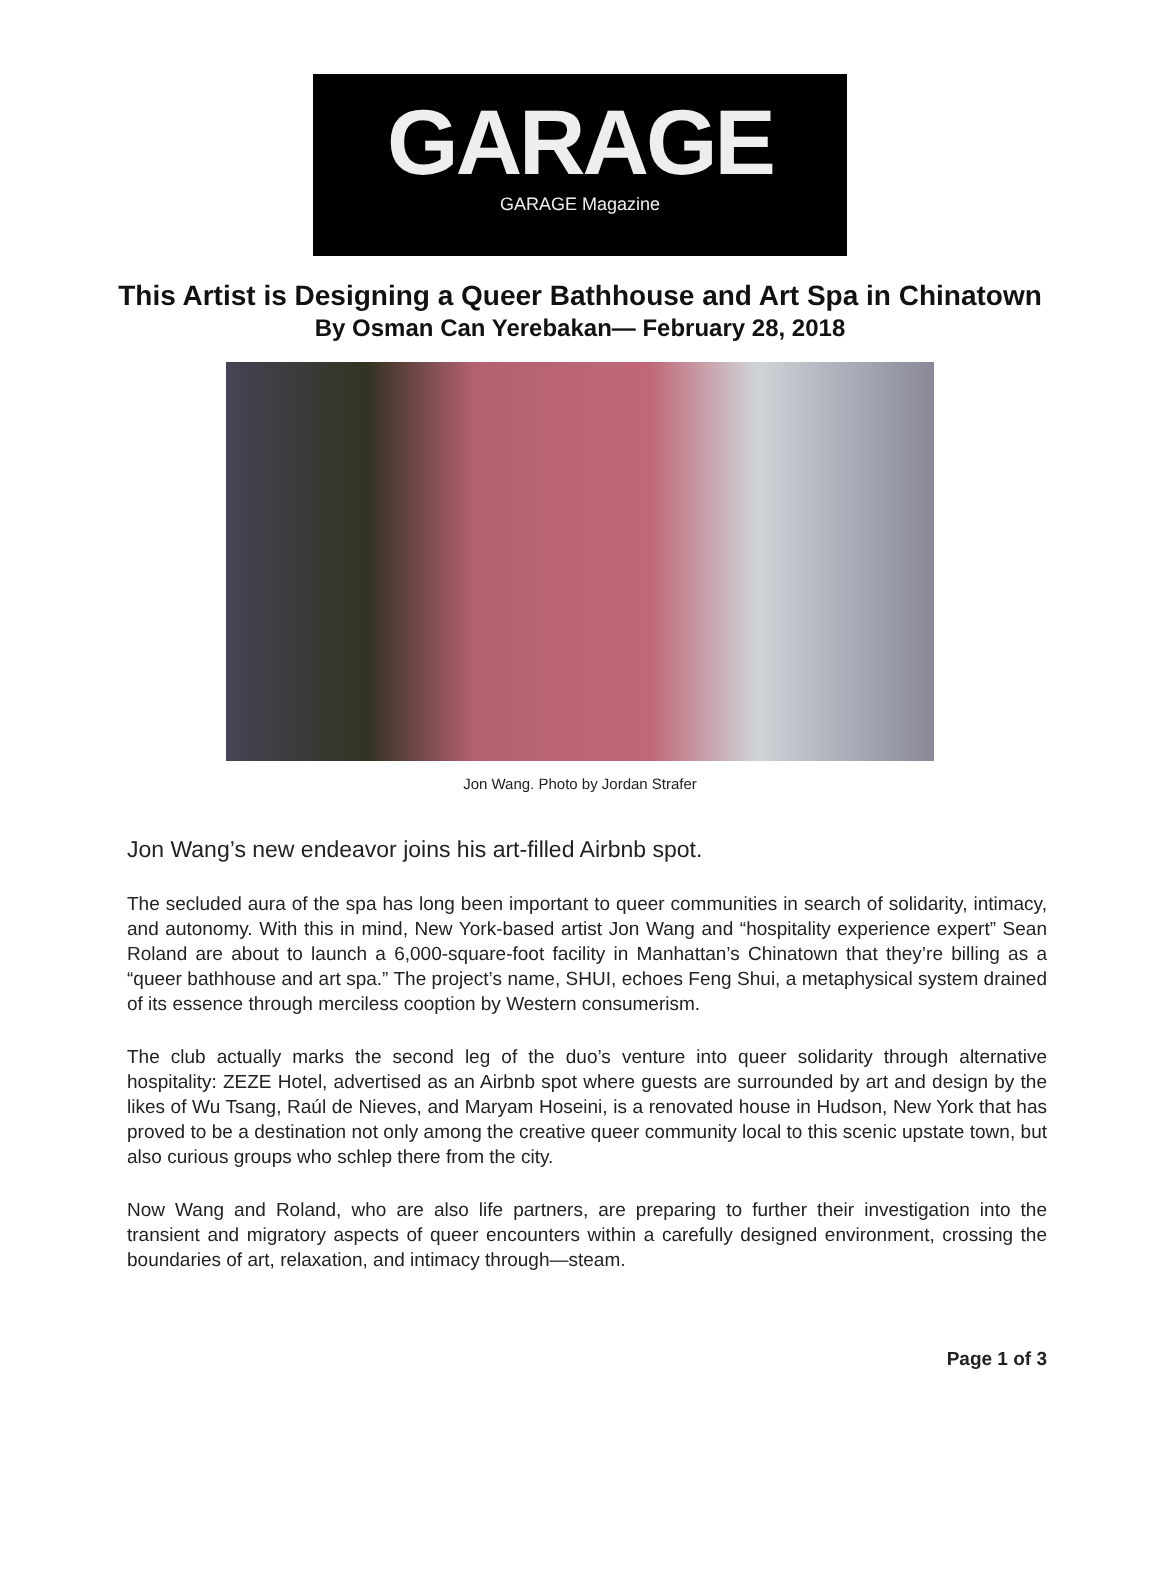GARAGE
GARAGE Magazine
This Artist is Designing a Queer Bathhouse and Art Spa in Chinatown
By Osman Can Yerebakan— February 28, 2018
Jon Wang. Photo by Jordan Strafer
Jon Wang’s new endeavor joins his art-filled Airbnb spot.
The secluded aura of the spa has long been important to queer communities in search of solidarity, intimacy, and autonomy. With this in mind, New York-based artist Jon Wang and “hospitality experience expert” Sean Roland are about to launch a 6,000-square-foot facility in Manhattan’s Chinatown that they’re billing as a “queer bathhouse and art spa.” The project’s name, SHUI, echoes Feng Shui, a metaphysical system drained of its essence through merciless cooption by Western consumerism.
The club actually marks the second leg of the duo’s venture into queer solidarity through alternative hospitality: ZEZE Hotel, advertised as an Airbnb spot where guests are surrounded by art and design by the likes of Wu Tsang, Raúl de Nieves, and Maryam Hoseini, is a renovated house in Hudson, New York that has proved to be a destination not only among the creative queer community local to this scenic upstate town, but also curious groups who schlep there from the city.
Now Wang and Roland, who are also life partners, are preparing to further their investigation into the transient and migratory aspects of queer encounters within a carefully designed environment, crossing the boundaries of art, relaxation, and intimacy through—steam.
Page 1 of 3